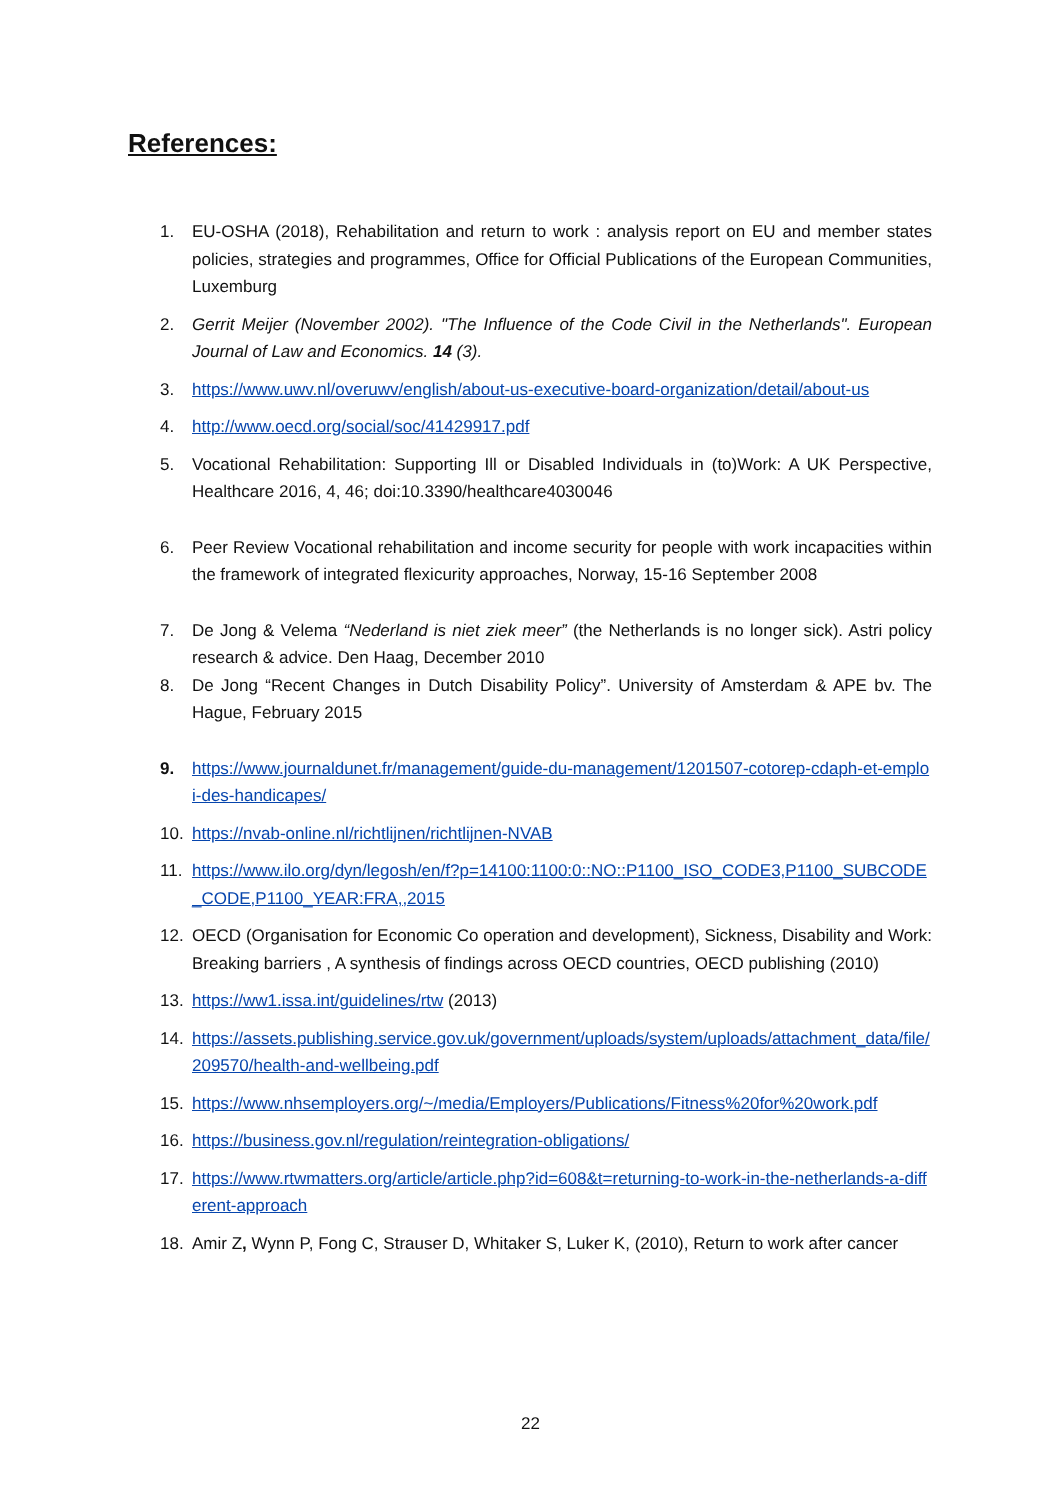References:
1. EU-OSHA (2018), Rehabilitation and return to work : analysis report on EU and member states policies, strategies and programmes, Office for Official Publications of the European Communities, Luxemburg
2. Gerrit Meijer (November 2002). "The Influence of the Code Civil in the Netherlands". European Journal of Law and Economics. 14 (3).
3. https://www.uwv.nl/overuwv/english/about-us-executive-board-organization/detail/about-us
4. http://www.oecd.org/social/soc/41429917.pdf
5. Vocational Rehabilitation: Supporting Ill or Disabled Individuals in (to)Work: A UK Perspective, Healthcare 2016, 4, 46; doi:10.3390/healthcare4030046
6. Peer Review Vocational rehabilitation and income security for people with work incapacities within the framework of integrated flexicurity approaches, Norway, 15-16 September 2008
7. De Jong & Velema “Nederland is niet ziek meer” (the Netherlands is no longer sick). Astri policy research & advice. Den Haag, December 2010
8. De Jong “Recent Changes in Dutch Disability Policy”. University of Amsterdam & APE bv. The Hague, February 2015
9. https://www.journaldunet.fr/management/guide-du-management/1201507-cotorep-cdaph-et-emploi-des-handicapes/
10. https://nvab-online.nl/richtlijnen/richtlijnen-NVAB
11. https://www.ilo.org/dyn/legosh/en/f?p=14100:1100:0::NO::P1100_ISO_CODE3,P1100_SUBCODE_CODE,P1100_YEAR:FRA,,2015
12. OECD (Organisation for Economic Co operation and development), Sickness, Disability and Work: Breaking barriers , A synthesis of findings across OECD countries, OECD publishing (2010)
13. https://ww1.issa.int/guidelines/rtw (2013)
14. https://assets.publishing.service.gov.uk/government/uploads/system/uploads/attachment_data/file/209570/health-and-wellbeing.pdf
15. https://www.nhsemployers.org/~/media/Employers/Publications/Fitness%20for%20work.pdf
16. https://business.gov.nl/regulation/reintegration-obligations/
17. https://www.rtwmatters.org/article/article.php?id=608&t=returning-to-work-in-the-netherlands-a-different-approach
18. Amir Z, Wynn P, Fong C, Strauser D, Whitaker S, Luker K, (2010), Return to work after cancer
22